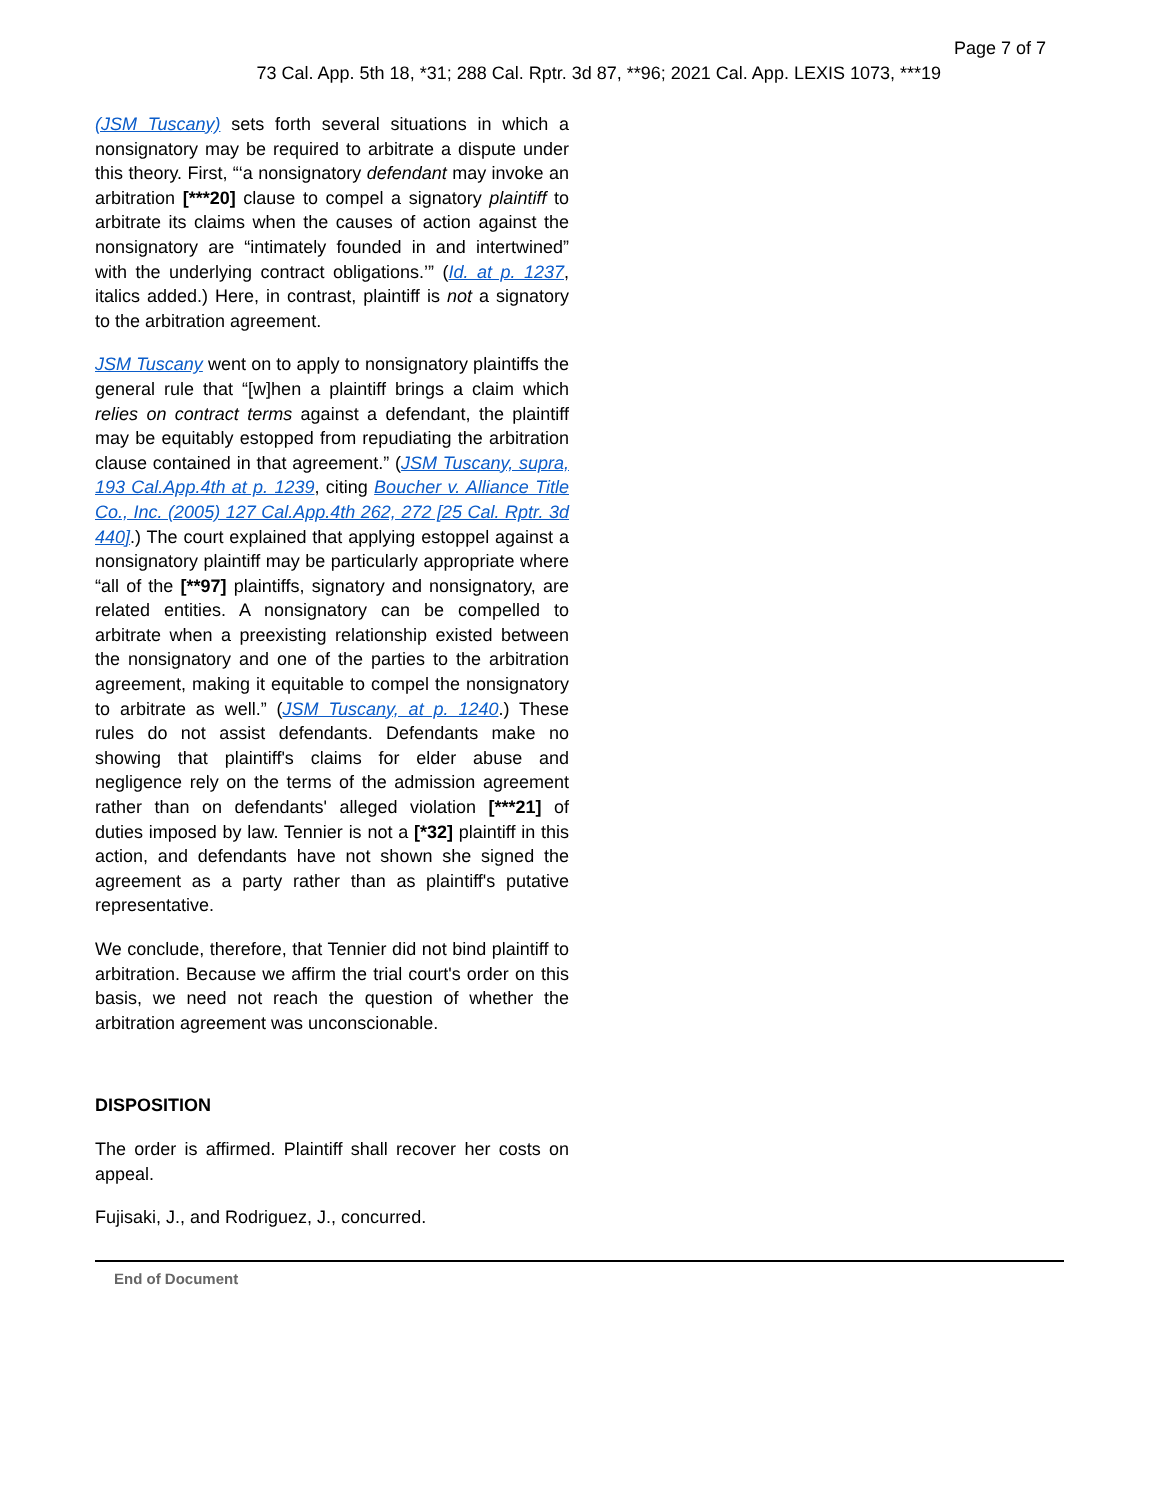Page 7 of 7
73 Cal. App. 5th 18, *31; 288 Cal. Rptr. 3d 87, **96; 2021 Cal. App. LEXIS 1073, ***19
(JSM Tuscany) sets forth several situations in which a nonsignatory may be required to arbitrate a dispute under this theory. First, “‘a nonsignatory defendant may invoke an arbitration [***20] clause to compel a signatory plaintiff to arbitrate its claims when the causes of action against the nonsignatory are “intimately founded in and intertwined” with the underlying contract obligations.’” (Id. at p. 1237, italics added.) Here, in contrast, plaintiff is not a signatory to the arbitration agreement.
JSM Tuscany went on to apply to nonsignatory plaintiffs the general rule that “[w]hen a plaintiff brings a claim which relies on contract terms against a defendant, the plaintiff may be equitably estopped from repudiating the arbitration clause contained in that agreement.” (JSM Tuscany, supra, 193 Cal.App.4th at p. 1239, citing Boucher v. Alliance Title Co., Inc. (2005) 127 Cal.App.4th 262, 272 [25 Cal. Rptr. 3d 440].) The court explained that applying estoppel against a nonsignatory plaintiff may be particularly appropriate where “all of the [**97] plaintiffs, signatory and nonsignatory, are related entities. A nonsignatory can be compelled to arbitrate when a preexisting relationship existed between the nonsignatory and one of the parties to the arbitration agreement, making it equitable to compel the nonsignatory to arbitrate as well.” (JSM Tuscany, at p. 1240.) These rules do not assist defendants. Defendants make no showing that plaintiff's claims for elder abuse and negligence rely on the terms of the admission agreement rather than on defendants' alleged violation [***21] of duties imposed by law. Tennier is not a [*32] plaintiff in this action, and defendants have not shown she signed the agreement as a party rather than as plaintiff's putative representative.
We conclude, therefore, that Tennier did not bind plaintiff to arbitration. Because we affirm the trial court's order on this basis, we need not reach the question of whether the arbitration agreement was unconscionable.
DISPOSITION
The order is affirmed. Plaintiff shall recover her costs on appeal.
Fujisaki, J., and Rodriguez, J., concurred.
End of Document